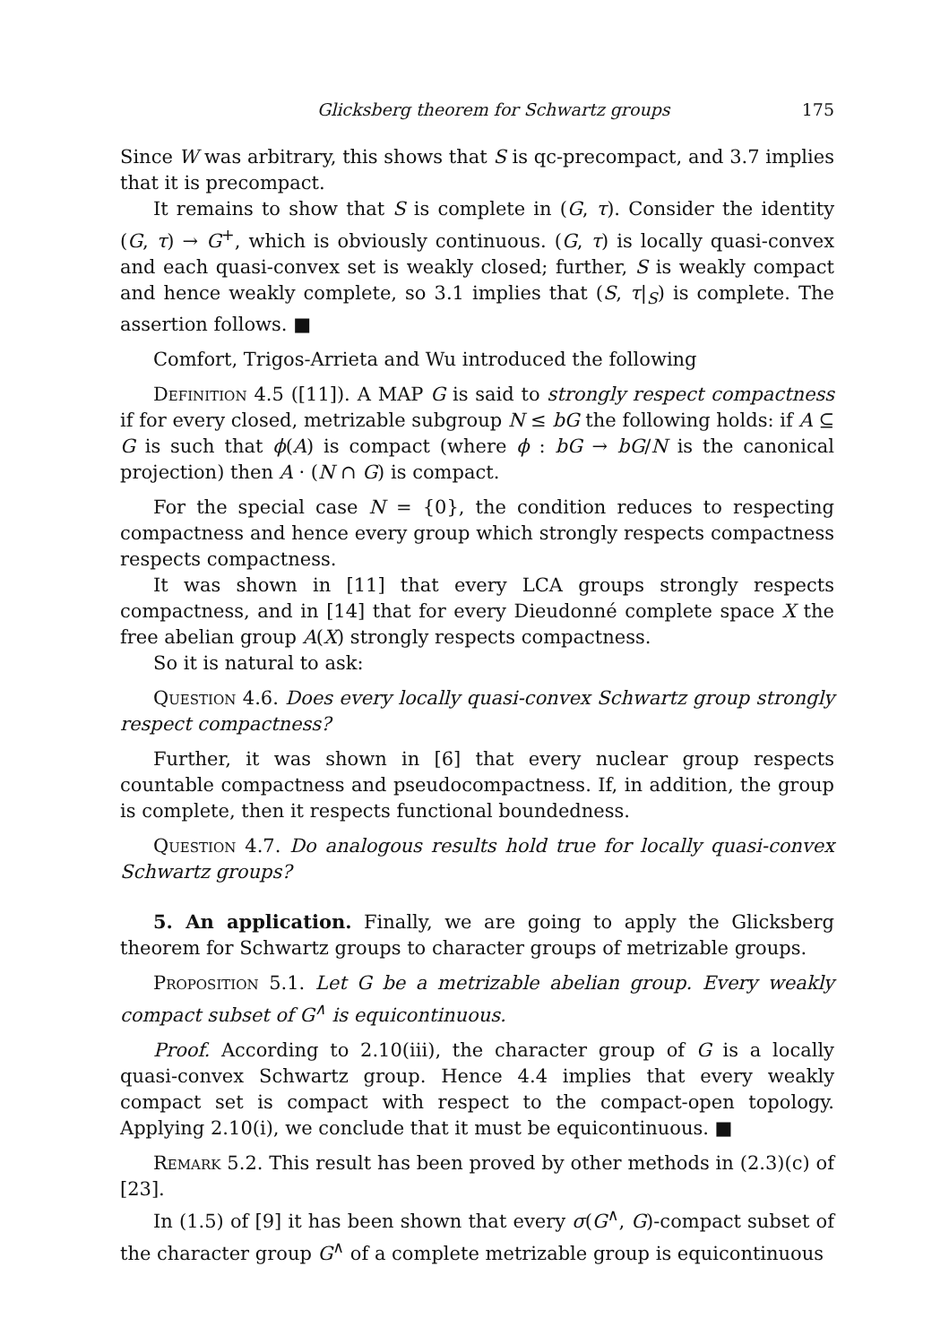Glicksberg theorem for Schwartz groups 175
Since W was arbitrary, this shows that S is qc-precompact, and 3.7 implies that it is precompact.
It remains to show that S is complete in (G, τ). Consider the identity (G, τ) → G<sup>+</sup>, which is obviously continuous. (G, τ) is locally quasi-convex and each quasi-convex set is weakly closed; further, S is weakly compact and hence weakly complete, so 3.1 implies that (S, τ|<sub>S</sub>) is complete. The assertion follows. ■
Comfort, Trigos-Arrieta and Wu introduced the following
Definition 4.5 ([11]). A MAP G is said to strongly respect compactness if for every closed, metrizable subgroup N ≤ bG the following holds: if A ⊆ G is such that ϕ(A) is compact (where ϕ : bG → bG/N is the canonical projection) then A · (N ∩ G) is compact.
For the special case N = {0}, the condition reduces to respecting compactness and hence every group which strongly respects compactness respects compactness.
It was shown in [11] that every LCA groups strongly respects compactness, and in [14] that for every Dieudonné complete space X the free abelian group A(X) strongly respects compactness.
So it is natural to ask:
Question 4.6. Does every locally quasi-convex Schwartz group strongly respect compactness?
Further, it was shown in [6] that every nuclear group respects countable compactness and pseudocompactness. If, in addition, the group is complete, then it respects functional boundedness.
Question 4.7. Do analogous results hold true for locally quasi-convex Schwartz groups?
5. An application. Finally, we are going to apply the Glicksberg theorem for Schwartz groups to character groups of metrizable groups.
Proposition 5.1. Let G be a metrizable abelian group. Every weakly compact subset of G<sup>∧</sup> is equicontinuous.
Proof. According to 2.10(iii), the character group of G is a locally quasi-convex Schwartz group. Hence 4.4 implies that every weakly compact set is compact with respect to the compact-open topology. Applying 2.10(i), we conclude that it must be equicontinuous. ■
Remark 5.2. This result has been proved by other methods in (2.3)(c) of [23].
In (1.5) of [9] it has been shown that every σ(G<sup>∧</sup>, G)-compact subset of the character group G<sup>∧</sup> of a complete metrizable group is equicontinuous